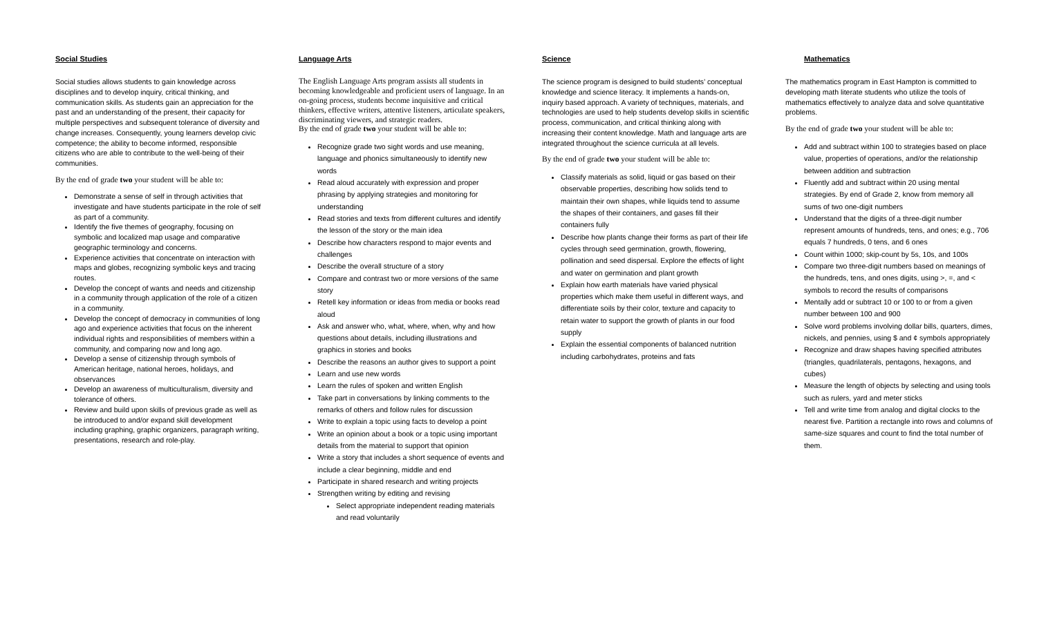Social Studies
Social studies allows students to gain knowledge across disciplines and to develop inquiry, critical thinking, and communication skills. As students gain an appreciation for the past and an understanding of the present, their capacity for multiple perspectives and subsequent tolerance of diversity and change increases. Consequently, young learners develop civic competence; the ability to become informed, responsible citizens who are able to contribute to the well-being of their communities.
By the end of grade two your student will be able to:
Demonstrate a sense of self in through activities that investigate and have students participate in the role of self as part of a community.
Identify the five themes of geography, focusing on symbolic and localized map usage and comparative geographic terminology and concerns.
Experience activities that concentrate on interaction with maps and globes, recognizing symbolic keys and tracing routes.
Develop the concept of wants and needs and citizenship in a community through application of the role of a citizen in a community.
Develop the concept of democracy in communities of long ago and experience activities that focus on the inherent individual rights and responsibilities of members within a community, and comparing now and long ago.
Develop a sense of citizenship through symbols of American heritage, national heroes, holidays, and observances
Develop an awareness of multiculturalism, diversity and tolerance of others.
Review and build upon skills of previous grade as well as be introduced to and/or expand skill development including graphing, graphic organizers, paragraph writing, presentations, research and role-play.
Language Arts
The English Language Arts program assists all students in becoming knowledgeable and proficient users of language. In an on-going process, students become inquisitive and critical thinkers, effective writers, attentive listeners, articulate speakers, discriminating viewers, and strategic readers.
By the end of grade two your student will be able to:
Recognize grade two sight words and use meaning, language and phonics simultaneously to identify new words
Read aloud accurately with expression and proper phrasing by applying strategies and monitoring for understanding
Read stories and texts from different cultures and identify the lesson of the story or the main idea
Describe how characters respond to major events and challenges
Describe the overall structure of a story
Compare and contrast two or more versions of the same story
Retell key information or ideas from media or books read aloud
Ask and answer who, what, where, when, why and how questions about details, including illustrations and graphics in stories and books
Describe the reasons an author gives to support a point
Learn and use new words
Learn the rules of spoken and written English
Take part in conversations by linking comments to the remarks of others and follow rules for discussion
Write to explain a topic using facts to develop a point
Write an opinion about a book or a topic using important details from the material to support that opinion
Write a story that includes a short sequence of events and include a clear beginning, middle and end
Participate in shared research and writing projects
Strengthen writing by editing and revising
Select appropriate independent reading materials and read voluntarily
Science
The science program is designed to build students’ conceptual knowledge and science literacy. It implements a hands-on, inquiry based approach. A variety of techniques, materials, and technologies are used to help students develop skills in scientific process, communication, and critical thinking along with increasing their content knowledge. Math and language arts are integrated throughout the science curricula at all levels.
By the end of grade two your student will be able to:
Classify materials as solid, liquid or gas based on their observable properties, describing how solids tend to maintain their own shapes, while liquids tend to assume the shapes of their containers, and gases fill their containers fully
Describe how plants change their forms as part of their life cycles through seed germination, growth, flowering, pollination and seed dispersal. Explore the effects of light and water on germination and plant growth
Explain how earth materials have varied physical properties which make them useful in different ways, and differentiate soils by their color, texture and capacity to retain water to support the growth of plants in our food supply
Explain the essential components of balanced nutrition including carbohydrates, proteins and fats
Mathematics
The mathematics program in East Hampton is committed to developing math literate students who utilize the tools of mathematics effectively to analyze data and solve quantitative problems.
By the end of grade two your student will be able to:
Add and subtract within 100 to strategies based on place value, properties of operations, and/or the relationship between addition and subtraction
Fluently add and subtract within 20 using mental strategies. By end of Grade 2, know from memory all sums of two one-digit numbers
Understand that the digits of a three-digit number represent amounts of hundreds, tens, and ones; e.g., 706 equals 7 hundreds, 0 tens, and 6 ones
Count within 1000; skip-count by 5s, 10s, and 100s
Compare two three-digit numbers based on meanings of the hundreds, tens, and ones digits, using >, =, and < symbols to record the results of comparisons
Mentally add or subtract 10 or 100 to or from a given number between 100 and 900
Solve word problems involving dollar bills, quarters, dimes, nickels, and pennies, using $ and ¢ symbols appropriately
Recognize and draw shapes having specified attributes (triangles, quadrilaterals, pentagons, hexagons, and cubes)
Measure the length of objects by selecting and using tools such as rulers, yard and meter sticks
Tell and write time from analog and digital clocks to the nearest five. Partition a rectangle into rows and columns of same-size squares and count to find the total number of them.